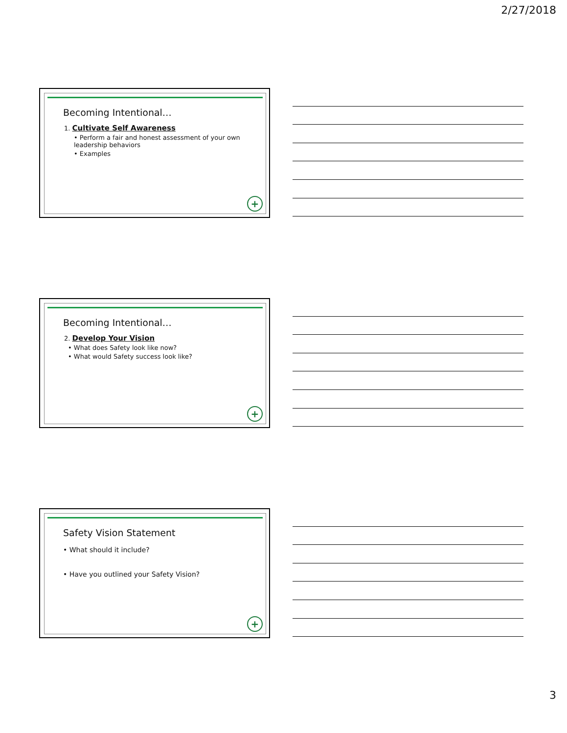2/27/2018
Becoming Intentional…
1. Cultivate Self Awareness
• Perform a fair and honest assessment of your own leadership behaviors
• Examples
+
Becoming Intentional…
2. Develop Your Vision
• What does Safety look like now?
• What would Safety success look like?
+
Safety Vision Statement
• What should it include?
• Have you outlined your Safety Vision?
+
3